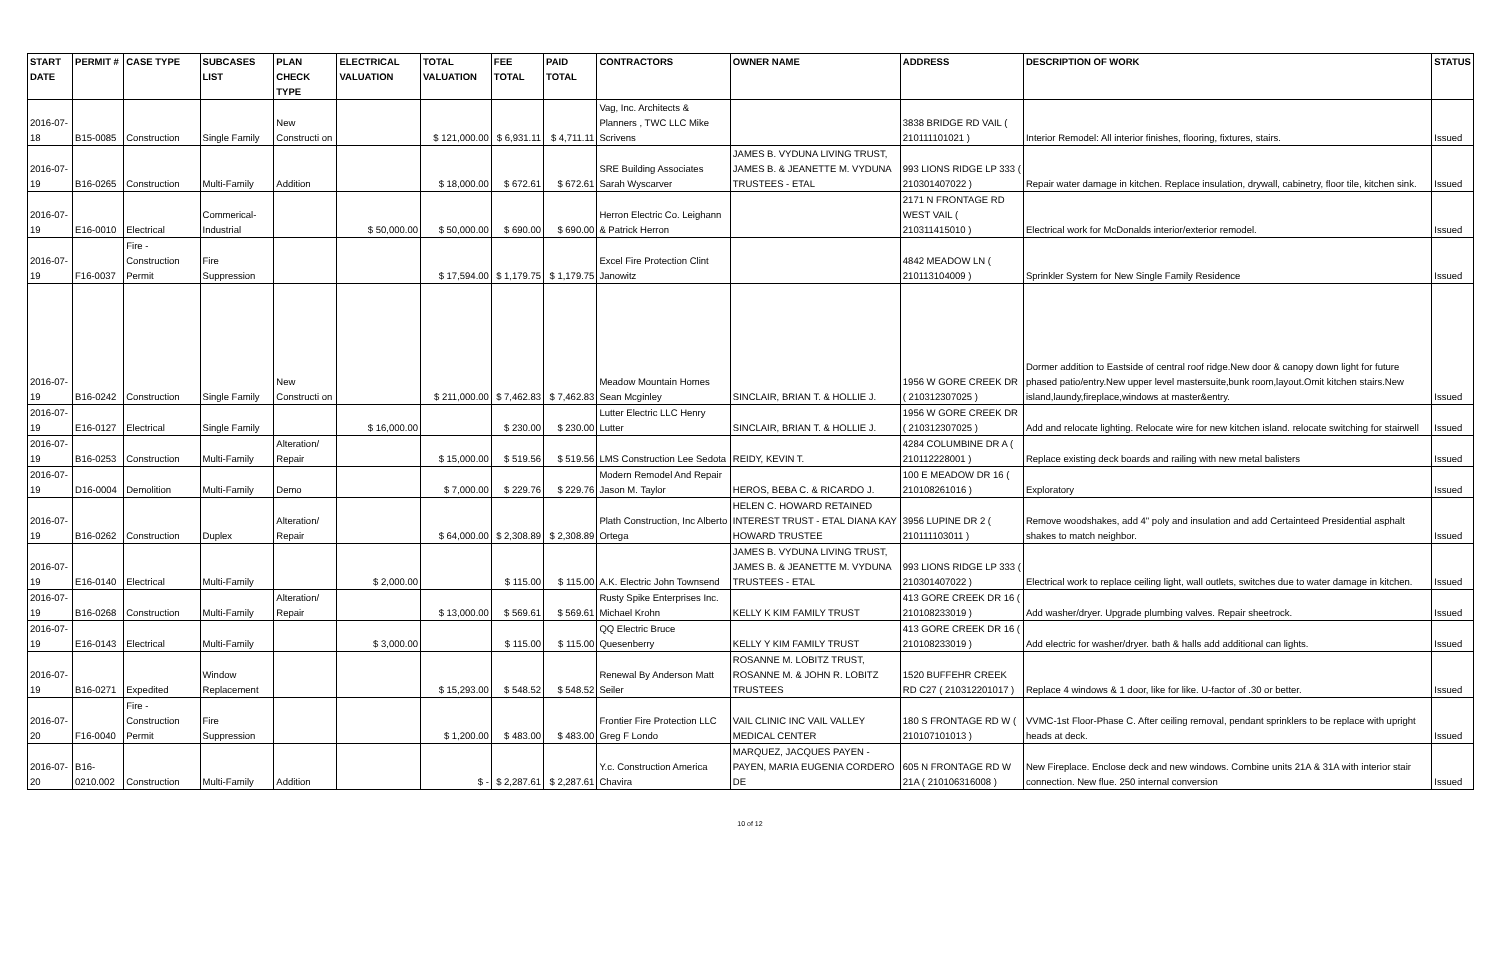| START DATE | PERMIT # | CASE TYPE | SUBCASES LIST | PLAN CHECK TYPE | ELECTRICAL VALUATION | TOTAL VALUATION | FEE TOTAL | PAID TOTAL | CONTRACTORS | OWNER NAME | ADDRESS | DESCRIPTION OF WORK | STATUS |
| --- | --- | --- | --- | --- | --- | --- | --- | --- | --- | --- | --- | --- | --- |
| 2016-07-18 | B15-0085 | Construction | Single Family | New Constructi on | | $ 121,000.00 | $ 6,931.11 | $ 4,711.11 | Vag, Inc. Architects & Planners , TWC LLC Mike Scrivens | | 3838 BRIDGE RD VAIL ( 210111101021 ) | Interior Remodel: All interior finishes, flooring, fixtures, stairs. | Issued |
| 2016-07-19 | B16-0265 | Construction | Multi-Family | Addition | | $ 18,000.00 | $ 672.61 | $ 672.61 | SRE Building Associates Sarah Wyscarver | JAMES B. VYDUNA LIVING TRUST, JAMES B. & JEANETTE M. VYDUNA TRUSTEES - ETAL | 993 LIONS RIDGE LP 333 ( 210301407022 ) | Repair water damage in kitchen. Replace insulation, drywall, cabinetry, floor tile, kitchen sink. | Issued |
| 2016-07-19 | E16-0010 | Electrical | Commerical- Industrial | | $ 50,000.00 | $ 50,000.00 | $ 690.00 | $ 690.00 | Herron Electric Co. Leighann & Patrick Herron | | 2171 N FRONTAGE RD WEST VAIL ( 210311415010 ) | Electrical work for McDonalds interior/exterior remodel. | Issued |
| 2016-07-19 | F16-0037 | Fire - Construction Permit | Fire Suppression | | | $ 17,594.00 | $ 1,179.75 | $ 1,179.75 | Excel Fire Protection Clint Janowitz | | 4842 MEADOW LN ( 210113104009 ) | Sprinkler System for New Single Family Residence | Issued |
| 2016-07-19 | B16-0242 | Construction | Single Family | New Constructi on | | $ 211,000.00 | $ 7,462.83 | $ 7,462.83 | Meadow Mountain Homes Sean Mcginley | SINCLAIR, BRIAN T. & HOLLIE J. | 1956 W GORE CREEK DR ( 210312307025 ) | Dormer addition to Eastside of central roof ridge.New door & canopy down light for future phased patio/entry.New upper level mastersuite,bunk room,layout.Omit kitchen stairs.New island,laundy,fireplace,windows at master&entry. | Issued |
| 2016-07-19 | E16-0127 | Electrical | Single Family | | $ 16,000.00 | | $ 230.00 | $ 230.00 | Lutter Electric LLC Henry Lutter | SINCLAIR, BRIAN T. & HOLLIE J. | 1956 W GORE CREEK DR ( 210312307025 ) | Add and relocate lighting. Relocate wire for new kitchen island. relocate switching for stairwell | Issued |
| 2016-07-19 | B16-0253 | Construction | Multi-Family | Alteration/ Repair | | $ 15,000.00 | $ 519.56 | $ 519.56 | LMS Construction Lee Sedota | REIDY, KEVIN T. | 4284 COLUMBINE DR A ( 210112228001 ) | Replace existing deck boards and railing with new metal balisters | Issued |
| 2016-07-19 | D16-0004 | Demolition | Multi-Family | Demo | | $ 7,000.00 | $ 229.76 | $ 229.76 | Modern Remodel And Repair Jason M. Taylor | HEROS, BEBA C. & RICARDO J. | 100 E MEADOW DR 16 ( 210108261016 ) | Exploratory | Issued |
| 2016-07-19 | B16-0262 | Construction | Duplex | Alteration/ Repair | | $ 64,000.00 | $ 2,308.89 | $ 2,308.89 | Plath Construction, Inc Alberto Ortega | HELEN C. HOWARD RETAINED INTEREST TRUST - ETAL DIANA KAY HOWARD TRUSTEE | 3956 LUPINE DR 2 ( 210111103011 ) | Remove woodshakes, add 4" poly and insulation and add Certainteed Presidential asphalt shakes to match neighbor. | Issued |
| 2016-07-19 | E16-0140 | Electrical | Multi-Family | | $ 2,000.00 | | $ 115.00 | $ 115.00 | A.K. Electric John Townsend | JAMES B. VYDUNA LIVING TRUST, JAMES B. & JEANETTE M. VYDUNA TRUSTEES - ETAL | 993 LIONS RIDGE LP 333 ( 210301407022 ) | Electrical work to replace ceiling light, wall outlets, switches due to water damage in kitchen. | Issued |
| 2016-07-19 | B16-0268 | Construction | Multi-Family | Alteration/ Repair | | $ 13,000.00 | $ 569.61 | $ 569.61 | Rusty Spike Enterprises Inc. Michael Krohn | KELLY K KIM FAMILY TRUST | 413 GORE CREEK DR 16 ( 210108233019 ) | Add washer/dryer. Upgrade plumbing valves. Repair sheetrock. | Issued |
| 2016-07-19 | E16-0143 | Electrical | Multi-Family | | $ 3,000.00 | | $ 115.00 | $ 115.00 | QQ Electric Bruce Quesenberry | KELLY Y KIM FAMILY TRUST | 413 GORE CREEK DR 16 ( 210108233019 ) | Add electric for washer/dryer. bath & halls add additional can lights. | Issued |
| 2016-07-19 | B16-0271 | Expedited | Window Replacement | | | $ 15,293.00 | $ 548.52 | $ 548.52 | Renewal By Anderson Matt Seiler | ROSANNE M. LOBITZ TRUST, ROSANNE M. & JOHN R. LOBITZ TRUSTEES | 1520 BUFFEHR CREEK RD C27 ( 210312201017 ) | Replace 4 windows & 1 door, like for like. U-factor of .30 or better. | Issued |
| 2016-07-20 | F16-0040 | Fire - Construction Permit | Fire Suppression | | | $ 1,200.00 | $ 483.00 | $ 483.00 | Frontier Fire Protection LLC Greg F Londo | VAIL CLINIC INC VAIL VALLEY MEDICAL CENTER | 180 S FRONTAGE RD W ( 210107101013 ) | VVMC-1st Floor-Phase C. After ceiling removal, pendant sprinklers to be replace with upright heads at deck. | Issued |
| 2016-07-20 | B16-0210.002 | Construction | Multi-Family | Addition | | $ - | $ 2,287.61 | $ 2,287.61 | Y.c. Construction America Chavira | MARQUEZ, JACQUES PAYEN - PAYEN, MARIA EUGENIA CORDERO DE | 605 N FRONTAGE RD W 21A ( 210106316008 ) | New Fireplace. Enclose deck and new windows. Combine units 21A & 31A with interior stair connection. New flue. 250 internal conversion | Issued |
10 of 12